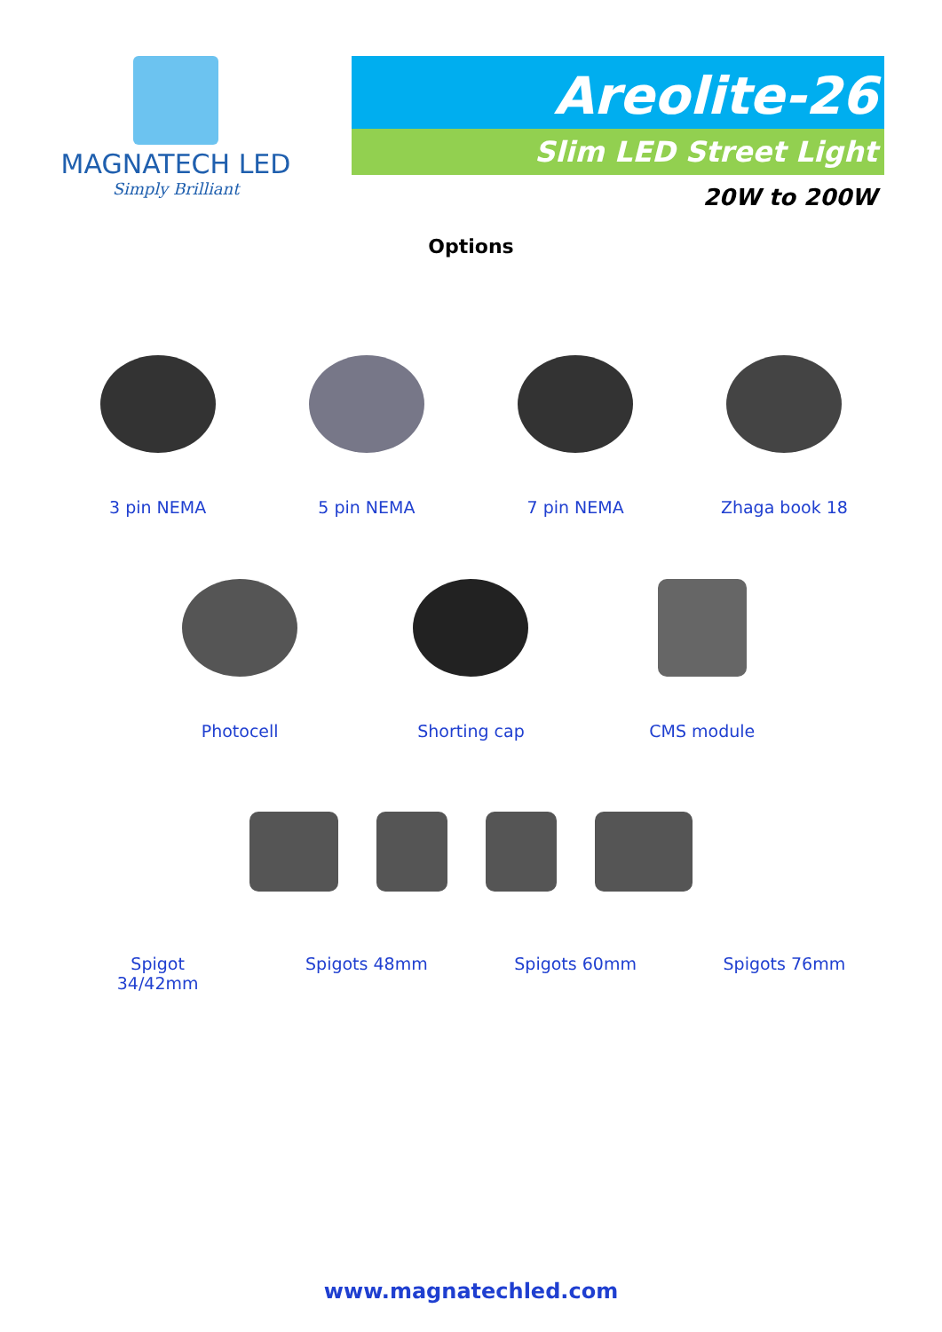MAGNATECH LED
Simply Brilliant
Areolite-26
Slim LED Street Light
20W to 200W
Options
3 pin NEMA 5 pin NEMA 7 pin NEMA Zhaga book 18
Photocell Shorting cap CMS module
Spigot
34/42mm
Spigots 48mm Spigots 60mm Spigots 76mm
www.magnatechled.com